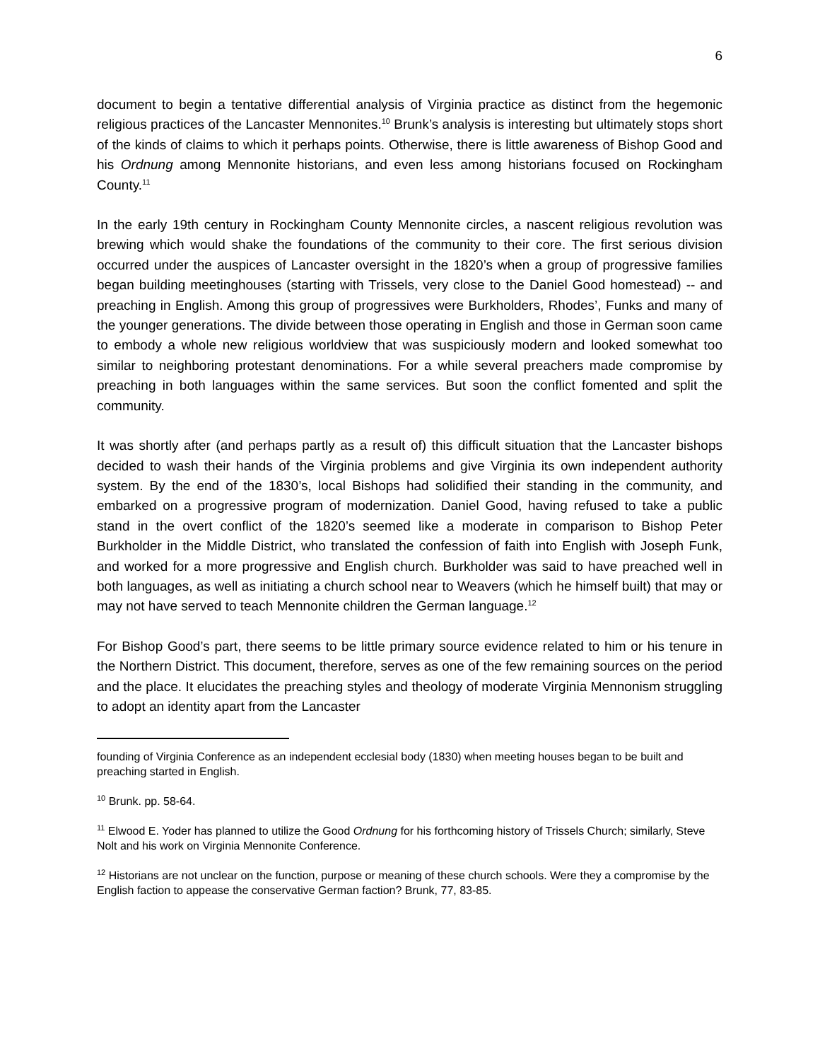6
document to begin a tentative differential analysis of Virginia practice as distinct from the hegemonic religious practices of the Lancaster Mennonites.<sup>10</sup> Brunk’s analysis is interesting but ultimately stops short of the kinds of claims to which it perhaps points. Otherwise, there is little awareness of Bishop Good and his Ordnung among Mennonite historians, and even less among historians focused on Rockingham County.<sup>11</sup>
In the early 19th century in Rockingham County Mennonite circles, a nascent religious revolution was brewing which would shake the foundations of the community to their core. The first serious division occurred under the auspices of Lancaster oversight in the 1820’s when a group of progressive families began building meetinghouses (starting with Trissels, very close to the Daniel Good homestead) -- and preaching in English. Among this group of progressives were Burkholders, Rhodes’, Funks and many of the younger generations. The divide between those operating in English and those in German soon came to embody a whole new religious worldview that was suspiciously modern and looked somewhat too similar to neighboring protestant denominations. For a while several preachers made compromise by preaching in both languages within the same services. But soon the conflict fomented and split the community.
It was shortly after (and perhaps partly as a result of) this difficult situation that the Lancaster bishops decided to wash their hands of the Virginia problems and give Virginia its own independent authority system. By the end of the 1830’s, local Bishops had solidified their standing in the community, and embarked on a progressive program of modernization. Daniel Good, having refused to take a public stand in the overt conflict of the 1820’s seemed like a moderate in comparison to Bishop Peter Burkholder in the Middle District, who translated the confession of faith into English with Joseph Funk, and worked for a more progressive and English church. Burkholder was said to have preached well in both languages, as well as initiating a church school near to Weavers (which he himself built) that may or may not have served to teach Mennonite children the German language.<sup>12</sup>
For Bishop Good’s part, there seems to be little primary source evidence related to him or his tenure in the Northern District. This document, therefore, serves as one of the few remaining sources on the period and the place. It elucidates the preaching styles and theology of moderate Virginia Mennonism struggling to adopt an identity apart from the Lancaster
founding of Virginia Conference as an independent ecclesial body (1830) when meeting houses began to be built and preaching started in English.
<sup>10</sup> Brunk. pp. 58-64.
<sup>11</sup> Elwood E. Yoder has planned to utilize the Good Ordnung for his forthcoming history of Trissels Church; similarly, Steve Nolt and his work on Virginia Mennonite Conference.
<sup>12</sup> Historians are not unclear on the function, purpose or meaning of these church schools. Were they a compromise by the English faction to appease the conservative German faction? Brunk, 77, 83-85.